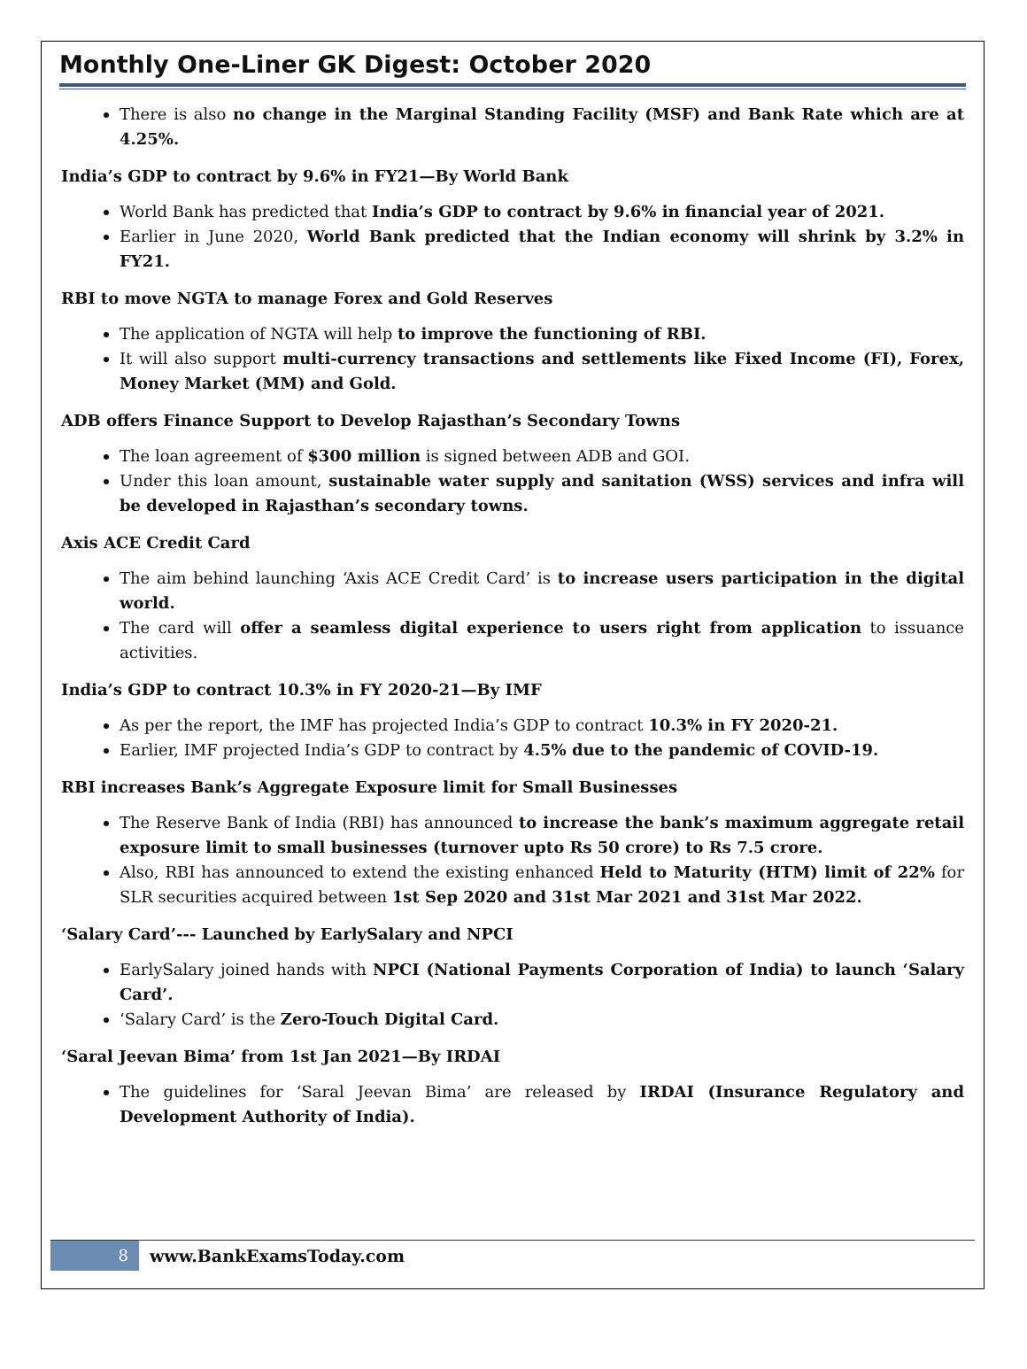Monthly One-Liner GK Digest: October 2020
There is also no change in the Marginal Standing Facility (MSF) and Bank Rate which are at 4.25%.
India’s GDP to contract by 9.6% in FY21—By World Bank
World Bank has predicted that India’s GDP to contract by 9.6% in financial year of 2021.
Earlier in June 2020, World Bank predicted that the Indian economy will shrink by 3.2% in FY21.
RBI to move NGTA to manage Forex and Gold Reserves
The application of NGTA will help to improve the functioning of RBI.
It will also support multi-currency transactions and settlements like Fixed Income (FI), Forex, Money Market (MM) and Gold.
ADB offers Finance Support to Develop Rajasthan’s Secondary Towns
The loan agreement of $300 million is signed between ADB and GOI.
Under this loan amount, sustainable water supply and sanitation (WSS) services and infra will be developed in Rajasthan’s secondary towns.
Axis ACE Credit Card
The aim behind launching ‘Axis ACE Credit Card’ is to increase users participation in the digital world.
The card will offer a seamless digital experience to users right from application to issuance activities.
India’s GDP to contract 10.3% in FY 2020-21—By IMF
As per the report, the IMF has projected India’s GDP to contract 10.3% in FY 2020-21.
Earlier, IMF projected India’s GDP to contract by 4.5% due to the pandemic of COVID-19.
RBI increases Bank’s Aggregate Exposure limit for Small Businesses
The Reserve Bank of India (RBI) has announced to increase the bank’s maximum aggregate retail exposure limit to small businesses (turnover upto Rs 50 crore) to Rs 7.5 crore.
Also, RBI has announced to extend the existing enhanced Held to Maturity (HTM) limit of 22% for SLR securities acquired between 1st Sep 2020 and 31st Mar 2021 and 31st Mar 2022.
‘Salary Card’--- Launched by EarlySalary and NPCI
EarlySalary joined hands with NPCI (National Payments Corporation of India) to launch ‘Salary Card’.
‘Salary Card’ is the Zero-Touch Digital Card.
‘Saral Jeevan Bima’ from 1st Jan 2021—By IRDAI
The guidelines for ‘Saral Jeevan Bima’ are released by IRDAI (Insurance Regulatory and Development Authority of India).
8 www.BankExamsToday.com